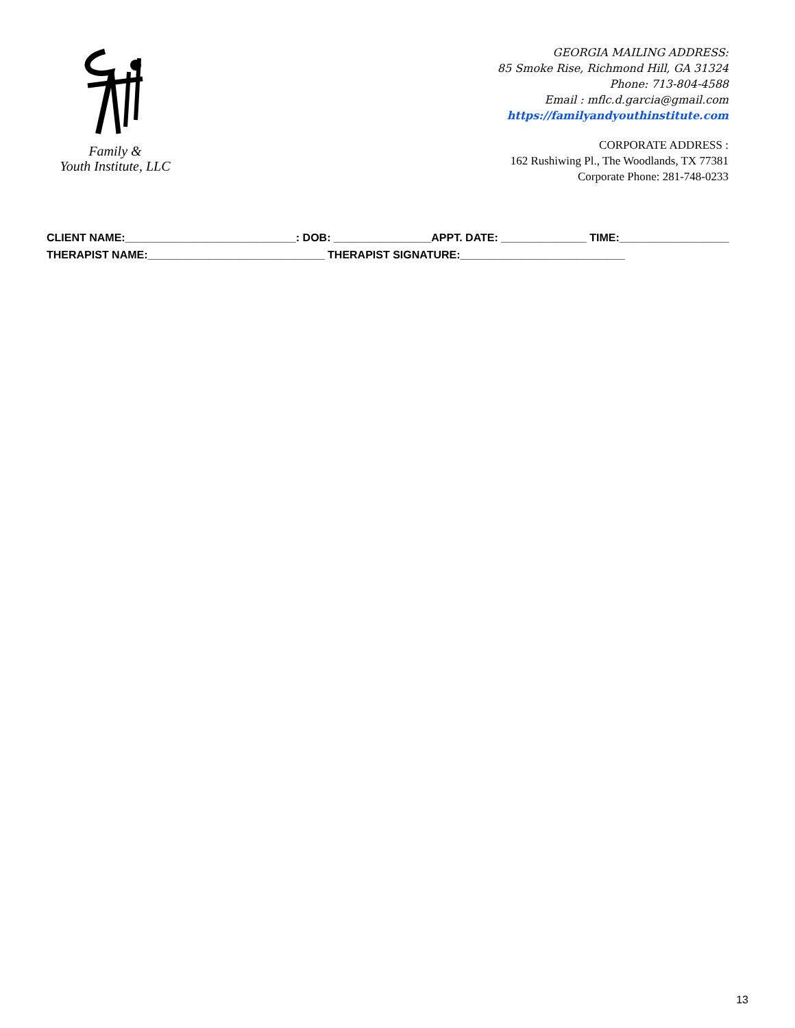Family &
Youth Institute, LLC
GEORGIA MAILING ADDRESS:
85 Smoke Rise, Richmond Hill, GA 31324
Phone: 713-804-4588
Email : mflc.d.garcia@gmail.com
https://familyandyouthinstitute.com
CORPORATE ADDRESS :
162 Rushiwing Pl., The Woodlands, TX 77381
Corporate Phone: 281-748-0233
CLIENT NAME:____________________________: DOB: ________________APPT. DATE: ______________ TIME:__________________ THERAPIST NAME:_____________________________ THERAPIST SIGNATURE:___________________________
13